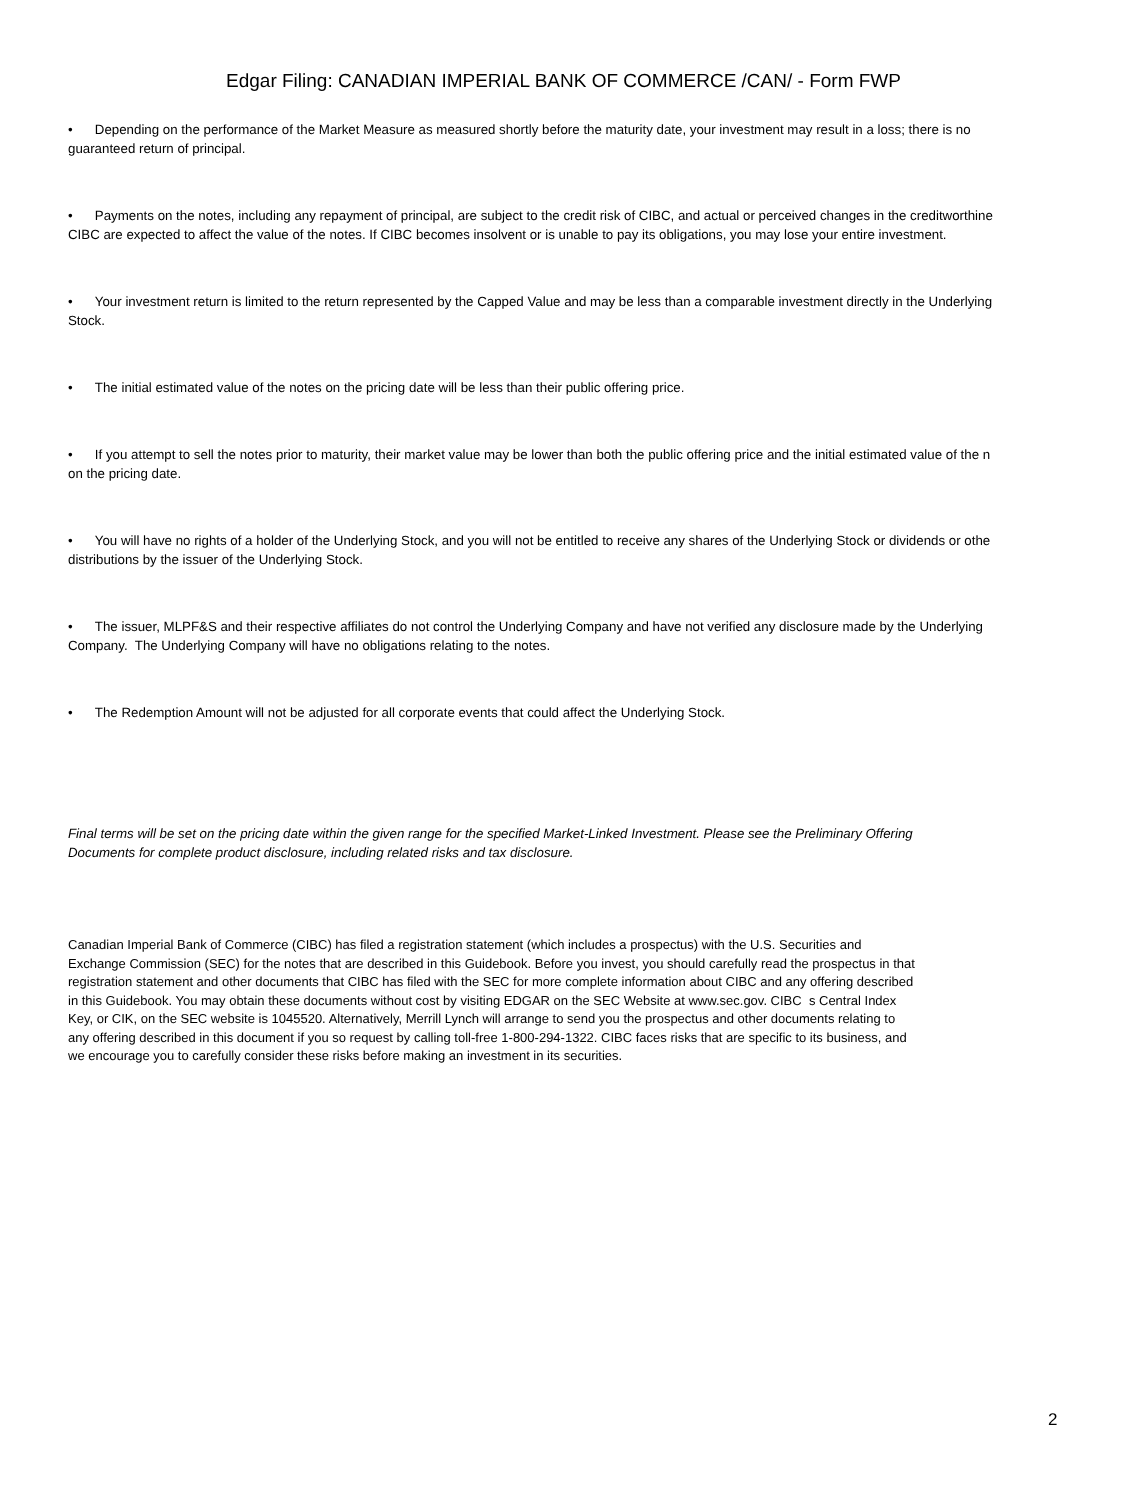Edgar Filing: CANADIAN IMPERIAL BANK OF COMMERCE /CAN/ - Form FWP
• Depending on the performance of the Market Measure as measured shortly before the maturity date, your investment may result in a loss; there is no
guaranteed return of principal.
• Payments on the notes, including any repayment of principal, are subject to the credit risk of CIBC, and actual or perceived changes in the creditworthine
CIBC are expected to affect the value of the notes. If CIBC becomes insolvent or is unable to pay its obligations, you may lose your entire investment.
• Your investment return is limited to the return represented by the Capped Value and may be less than a comparable investment directly in the Underlying
Stock.
• The initial estimated value of the notes on the pricing date will be less than their public offering price.
• If you attempt to sell the notes prior to maturity, their market value may be lower than both the public offering price and the initial estimated value of the n
on the pricing date.
• You will have no rights of a holder of the Underlying Stock, and you will not be entitled to receive any shares of the Underlying Stock or dividends or othe
distributions by the issuer of the Underlying Stock.
• The issuer, MLPF&S and their respective affiliates do not control the Underlying Company and have not verified any disclosure made by the Underlying
Company. The Underlying Company will have no obligations relating to the notes.
• The Redemption Amount will not be adjusted for all corporate events that could affect the Underlying Stock.
Final terms will be set on the pricing date within the given range for the specified Market-Linked Investment. Please see the Preliminary Offering
Documents for complete product disclosure, including related risks and tax disclosure.
Canadian Imperial Bank of Commerce (CIBC) has filed a registration statement (which includes a prospectus) with the U.S. Securities and
Exchange Commission (SEC) for the notes that are described in this Guidebook. Before you invest, you should carefully read the prospectus in that
registration statement and other documents that CIBC has filed with the SEC for more complete information about CIBC and any offering described
in this Guidebook. You may obtain these documents without cost by visiting EDGAR on the SEC Website at www.sec.gov. CIBC s Central Index
Key, or CIK, on the SEC website is 1045520. Alternatively, Merrill Lynch will arrange to send you the prospectus and other documents relating to
any offering described in this document if you so request by calling toll-free 1-800-294-1322. CIBC faces risks that are specific to its business, and
we encourage you to carefully consider these risks before making an investment in its securities.
2